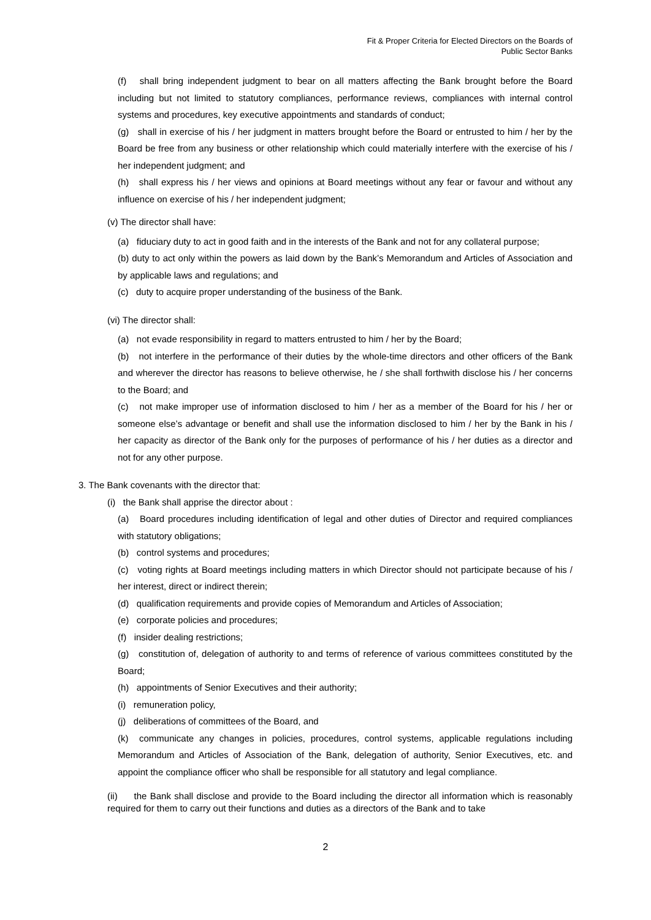Fit & Proper Criteria for Elected Directors on the Boards of
Public Sector Banks
(f) shall bring independent judgment to bear on all matters affecting the Bank brought before the Board including but not limited to statutory compliances, performance reviews, compliances with internal control systems and procedures, key executive appointments and standards of conduct;
(g) shall in exercise of his / her judgment in matters brought before the Board or entrusted to him / her by the Board be free from any business or other relationship which could materially interfere with the exercise of his / her independent judgment; and
(h) shall express his / her views and opinions at Board meetings without any fear or favour and without any influence on exercise of his / her independent judgment;
(v) The director shall have:
(a) fiduciary duty to act in good faith and in the interests of the Bank and not for any collateral purpose;
(b) duty to act only within the powers as laid down by the Bank’s Memorandum and Articles of Association and by applicable laws and regulations; and
(c) duty to acquire proper understanding of the business of the Bank.
(vi) The director shall:
(a) not evade responsibility in regard to matters entrusted to him / her by the Board;
(b) not interfere in the performance of their duties by the whole-time directors and other officers of the Bank and wherever the director has reasons to believe otherwise, he / she shall forthwith disclose his / her concerns to the Board; and
(c) not make improper use of information disclosed to him / her as a member of the Board for his / her or someone else’s advantage or benefit and shall use the information disclosed to him / her by the Bank in his / her capacity as director of the Bank only for the purposes of performance of his / her duties as a director and not for any other purpose.
3. The Bank covenants with the director that:
(i) the Bank shall apprise the director about :
(a) Board procedures including identification of legal and other duties of Director and required compliances with statutory obligations;
(b) control systems and procedures;
(c) voting rights at Board meetings including matters in which Director should not participate because of his / her interest, direct or indirect therein;
(d) qualification requirements and provide copies of Memorandum and Articles of Association;
(e) corporate policies and procedures;
(f) insider dealing restrictions;
(g) constitution of, delegation of authority to and terms of reference of various committees constituted by the Board;
(h) appointments of Senior Executives and their authority;
(i) remuneration policy,
(j) deliberations of committees of the Board, and
(k) communicate any changes in policies, procedures, control systems, applicable regulations including Memorandum and Articles of Association of the Bank, delegation of authority, Senior Executives, etc. and appoint the compliance officer who shall be responsible for all statutory and legal compliance.
(ii) the Bank shall disclose and provide to the Board including the director all information which is reasonably required for them to carry out their functions and duties as a directors of the Bank and to take
2